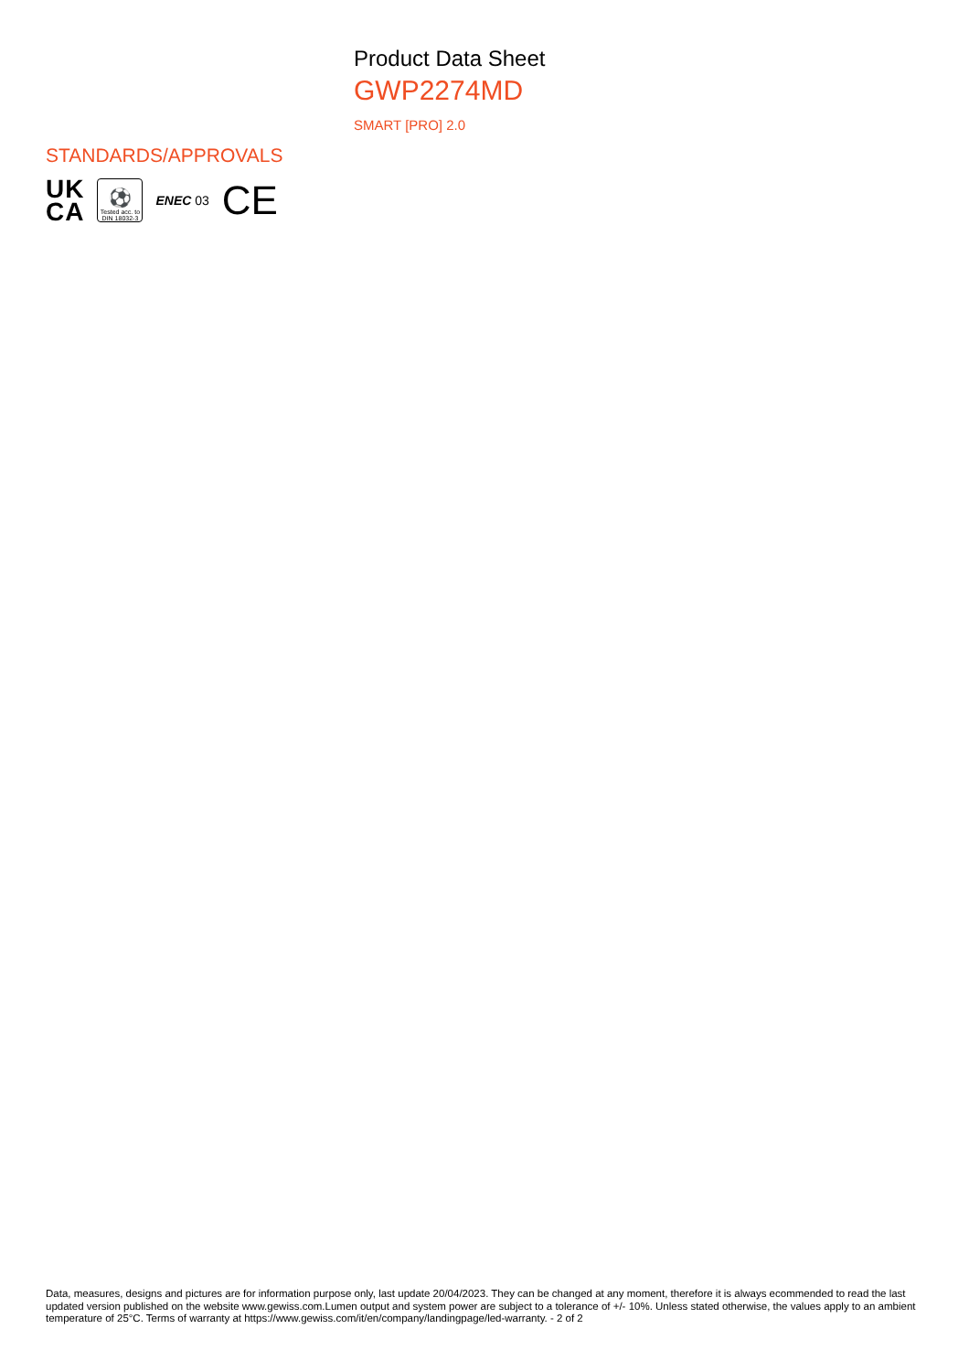Product Data Sheet
GWP2274MD
SMART [PRO] 2.0
STANDARDS/APPROVALS
UK
CA
⚽
Tested acc. to DIN 18032-3
ENEC 03
CE
Data, measures, designs and pictures are for information purpose only, last update 20/04/2023. They can be changed at any moment, therefore it is always ecommended to read the last updated version published on the website www.gewiss.com.Lumen output and system power are subject to a tolerance of +/- 10%. Unless stated otherwise, the values apply to an ambient temperature of 25°C. Terms of warranty at https://www.gewiss.com/it/en/company/landingpage/led-warranty. - 2 of 2